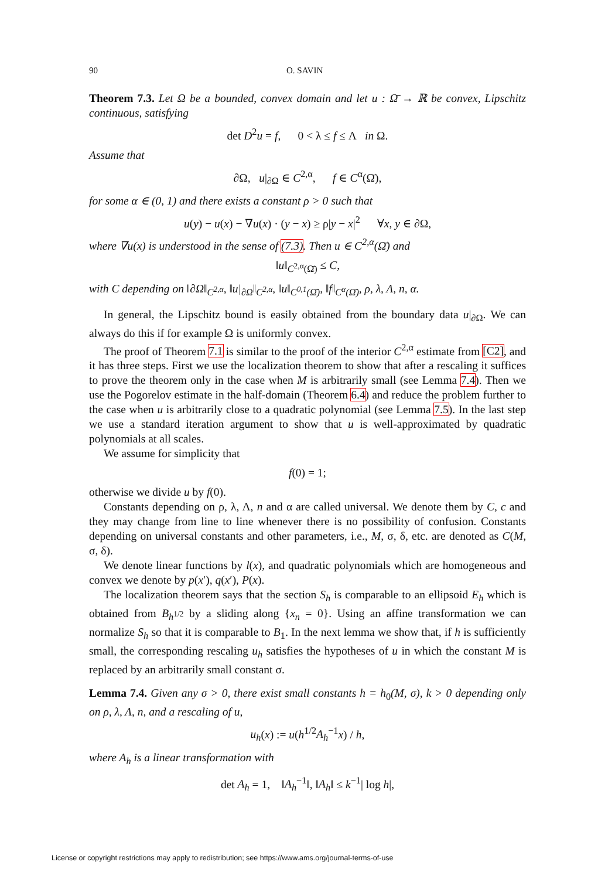90 O. SAVIN
Theorem 7.3. Let Ω be a bounded, convex domain and let u : Ω̄ → ℝ be convex, Lipschitz continuous, satisfying
det D<sup>2</sup>u = f, 0 < λ ≤ f ≤ Λ in Ω.
Assume that
∂Ω, u|<sub>∂Ω</sub> ∈ C<sup>2,α</sup>, f ∈ C<sup>α</sup>(Ω̄),
for some α ∈ (0, 1) and there exists a constant ρ > 0 such that
u(y) − u(x) − ∇u(x) · (y − x) ≥ ρ|y − x|<sup>2</sup> ∀x, y ∈ ∂Ω,
where ∇u(x) is understood in the sense of (7.3). Then u ∈ C<sup>2,α</sup>(Ω̄) and
‖u‖<sub>C<sup>2,α</sup>(Ω̄)</sub> ≤ C,
with C depending on ‖∂Ω‖<sub>C<sup>2,α</sup></sub>, ‖u|<sub>∂Ω</sub>‖<sub>C<sup>2,α</sup></sub>, ‖u‖<sub>C<sup>0,1</sup>(Ω̄)</sub>, ‖f‖<sub>C<sup>α</sup>(Ω̄)</sub>, ρ, λ, Λ, n, α.
In general, the Lipschitz bound is easily obtained from the boundary data u|<sub>∂Ω</sub>. We can always do this if for example Ω is uniformly convex.
The proof of Theorem 7.1 is similar to the proof of the interior C<sup>2,α</sup> estimate from [C2], and it has three steps. First we use the localization theorem to show that after a rescaling it suffices to prove the theorem only in the case when M is arbitrarily small (see Lemma 7.4). Then we use the Pogorelov estimate in the half-domain (Theorem 6.4) and reduce the problem further to the case when u is arbitrarily close to a quadratic polynomial (see Lemma 7.5). In the last step we use a standard iteration argument to show that u is well-approximated by quadratic polynomials at all scales.
We assume for simplicity that
f(0) = 1;
otherwise we divide u by f(0).
Constants depending on ρ, λ, Λ, n and α are called universal. We denote them by C, c and they may change from line to line whenever there is no possibility of confusion. Constants depending on universal constants and other parameters, i.e., M, σ, δ, etc. are denoted as C(M, σ, δ).
We denote linear functions by l(x), and quadratic polynomials which are homogeneous and convex we denote by p(x′), q(x′), P(x).
The localization theorem says that the section S<sub>h</sub> is comparable to an ellipsoid E<sub>h</sub> which is obtained from B<sub>h<sup>1/2</sup></sub> by a sliding along {x<sub>n</sub> = 0}. Using an affine transformation we can normalize S<sub>h</sub> so that it is comparable to B<sub>1</sub>. In the next lemma we show that, if h is sufficiently small, the corresponding rescaling u<sub>h</sub> satisfies the hypotheses of u in which the constant M is replaced by an arbitrarily small constant σ.
Lemma 7.4. Given any σ > 0, there exist small constants h = h<sub>0</sub>(M, σ), k > 0 depending only on ρ, λ, Λ, n, and a rescaling of u,
u<sub>h</sub>(x) := u(h<sup>1/2</sup>A<sub>h</sub><sup>−1</sup>x) / h,
where A<sub>h</sub> is a linear transformation with
det A<sub>h</sub> = 1, ‖A<sub>h</sub><sup>−1</sup>‖, ‖A<sub>h</sub>‖ ≤ k<sup>−1</sup>| log h|,
License or copyright restrictions may apply to redistribution; see https://www.ams.org/journal-terms-of-use